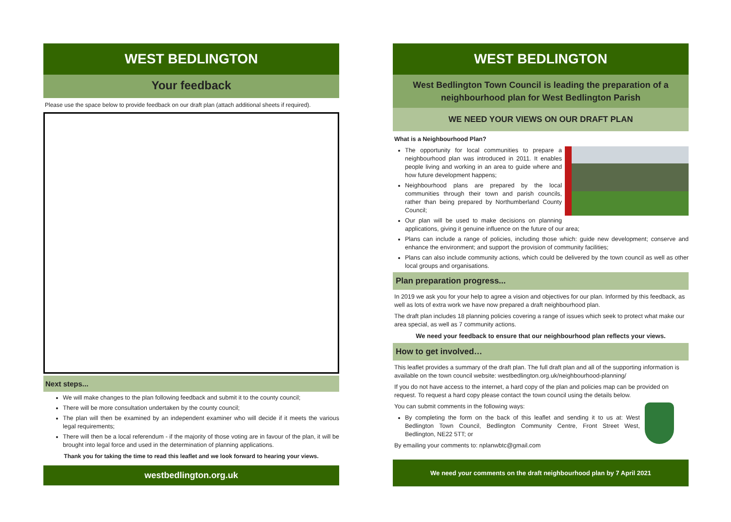WEST BEDLINGTON
Your feedback
Please use the space below to provide feedback on our draft plan (attach additional sheets if required).
Next steps...
We will make changes to the plan following feedback and submit it to the county council;
There will be more consultation undertaken by the county council;
The plan will then be examined by an independent examiner who will decide if it meets the various legal requirements;
There will then be a local referendum - if the majority of those voting are in favour of the plan, it will be brought into legal force and used in the determination of planning applications.
Thank you for taking the time to read this leaflet and we look forward to hearing your views.
westbedlington.org.uk
WEST BEDLINGTON
West Bedlington Town Council is leading the preparation of a neighbourhood plan for West Bedlington Parish
WE NEED YOUR VIEWS ON OUR DRAFT PLAN
What is a Neighbourhood Plan?
The opportunity for local communities to prepare a neighbourhood plan was introduced in 2011. It enables people living and working in an area to guide where and how future development happens;
Neighbourhood plans are prepared by the local communities through their town and parish councils, rather than being prepared by Northumberland County Council;
Our plan will be used to make decisions on planning applications, giving it genuine influence on the future of our area;
Plans can include a range of policies, including those which: guide new development; conserve and enhance the environment; and support the provision of community facilities;
Plans can also include community actions, which could be delivered by the town council as well as other local groups and organisations.
Plan preparation progress...
In 2019 we ask you for your help to agree a vision and objectives for our plan. Informed by this feedback, as well as lots of extra work we have now prepared a draft neighbourhood plan.
The draft plan includes 18 planning policies covering a range of issues which seek to protect what make our area special, as well as 7 community actions.
We need your feedback to ensure that our neighbourhood plan reflects your views.
How to get involved…
This leaflet provides a summary of the draft plan. The full draft plan and all of the supporting information is available on the town council website: westbedlington.org.uk/neighbourhood-planning/
If you do not have access to the internet, a hard copy of the plan and policies map can be provided on request. To request a hard copy please contact the town council using the details below.
You can submit comments in the following ways:
By completing the form on the back of this leaflet and sending it to us at: West Bedlington Town Council, Bedlington Community Centre, Front Street West, Bedlington, NE22 5TT; or
By emailing your comments to: nplanwbtc@gmail.com
We need your comments on the draft neighbourhood plan by 7 April 2021